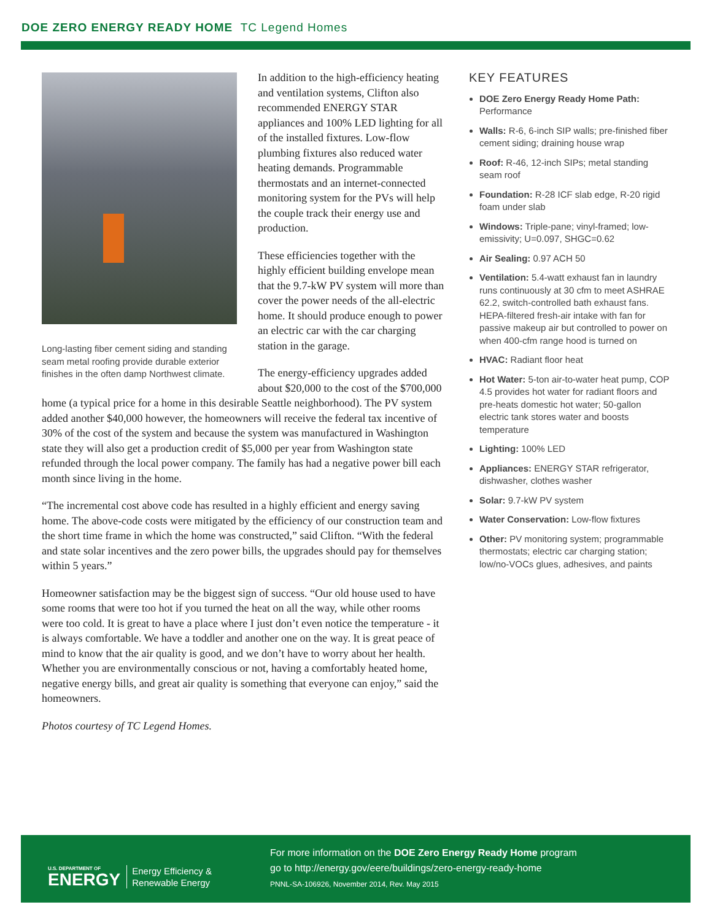DOE ZERO ENERGY READY HOME TC Legend Homes
Long-lasting fiber cement siding and standing seam metal roofing provide durable exterior finishes in the often damp Northwest climate.
In addition to the high-efficiency heating and ventilation systems, Clifton also recommended ENERGY STAR appliances and 100% LED lighting for all of the installed fixtures. Low-flow plumbing fixtures also reduced water heating demands. Programmable thermostats and an internet-connected monitoring system for the PVs will help the couple track their energy use and production.
These efficiencies together with the highly efficient building envelope mean that the 9.7-kW PV system will more than cover the power needs of the all-electric home. It should produce enough to power an electric car with the car charging station in the garage.
The energy-efficiency upgrades added about $20,000 to the cost of the $700,000 home (a typical price for a home in this desirable Seattle neighborhood). The PV system added another $40,000 however, the homeowners will receive the federal tax incentive of 30% of the cost of the system and because the system was manufactured in Washington state they will also get a production credit of $5,000 per year from Washington state refunded through the local power company. The family has had a negative power bill each month since living in the home.
“The incremental cost above code has resulted in a highly efficient and energy saving home. The above-code costs were mitigated by the efficiency of our construction team and the short time frame in which the home was constructed,” said Clifton. “With the federal and state solar incentives and the zero power bills, the upgrades should pay for themselves within 5 years.”
Homeowner satisfaction may be the biggest sign of success. “Our old house used to have some rooms that were too hot if you turned the heat on all the way, while other rooms were too cold. It is great to have a place where I just don’t even notice the temperature - it is always comfortable. We have a toddler and another one on the way. It is great peace of mind to know that the air quality is good, and we don’t have to worry about her health. Whether you are environmentally conscious or not, having a comfortably heated home, negative energy bills, and great air quality is something that everyone can enjoy,” said the homeowners.
Photos courtesy of TC Legend Homes.
KEY FEATURES
DOE Zero Energy Ready Home Path: Performance
Walls: R-6, 6-inch SIP walls; pre-finished fiber cement siding; draining house wrap
Roof: R-46, 12-inch SIPs; metal standing seam roof
Foundation: R-28 ICF slab edge, R-20 rigid foam under slab
Windows: Triple-pane; vinyl-framed; low-emissivity; U=0.097, SHGC=0.62
Air Sealing: 0.97 ACH 50
Ventilation: 5.4-watt exhaust fan in laundry runs continuously at 30 cfm to meet ASHRAE 62.2, switch-controlled bath exhaust fans. HEPA-filtered fresh-air intake with fan for passive makeup air but controlled to power on when 400-cfm range hood is turned on
HVAC: Radiant floor heat
Hot Water: 5-ton air-to-water heat pump, COP 4.5 provides hot water for radiant floors and pre-heats domestic hot water; 50-gallon electric tank stores water and boosts temperature
Lighting: 100% LED
Appliances: ENERGY STAR refrigerator, dishwasher, clothes washer
Solar: 9.7-kW PV system
Water Conservation: Low-flow fixtures
Other: PV monitoring system; programmable thermostats; electric car charging station; low/no-VOCs glues, adhesives, and paints
U.S. DEPARTMENT OF
ENERGY
Energy Efficiency &
Renewable Energy
For more information on the DOE Zero Energy Ready Home program
go to http://energy.gov/eere/buildings/zero-energy-ready-home
PNNL-SA-106926, November 2014, Rev. May 2015